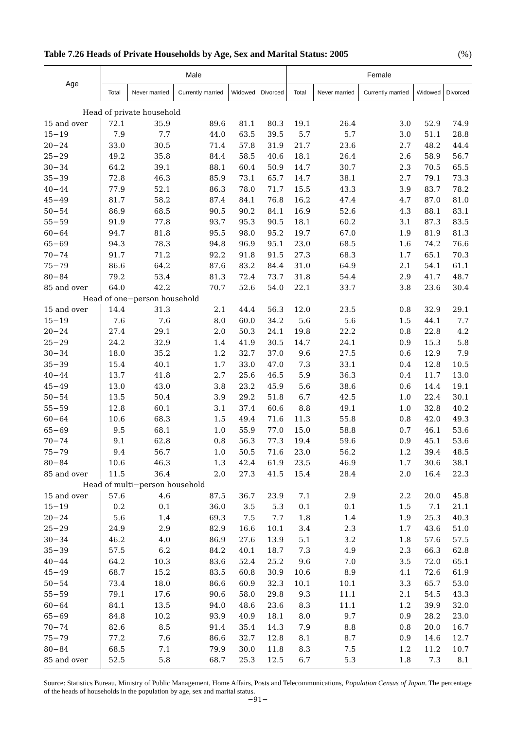Table 7.26 Heads of Private Households by Age, Sex and Marital Status: 2005 (%)
| Age | Male | | | | | Female | | | | |
| --- | --- | --- | --- | --- | --- | --- | --- | --- | --- | --- |
| | Total | Never married | Currently married | Widowed | Divorced | Total | Never married | Currently married | Widowed | Divorced |
| Head of private household | | | | | | | | | | |
| 15 and over | 72.1 | 35.9 | 89.6 | 81.1 | 80.3 | 19.1 | 26.4 | 3.0 | 52.9 | 74.9 |
| 15−19 | 7.9 | 7.7 | 44.0 | 63.5 | 39.5 | 5.7 | 5.7 | 3.0 | 51.1 | 28.8 |
| 20−24 | 33.0 | 30.5 | 71.4 | 57.8 | 31.9 | 21.7 | 23.6 | 2.7 | 48.2 | 44.4 |
| 25−29 | 49.2 | 35.8 | 84.4 | 58.5 | 40.6 | 18.1 | 26.4 | 2.6 | 58.9 | 56.7 |
| 30−34 | 64.2 | 39.1 | 88.1 | 60.4 | 50.9 | 14.7 | 30.7 | 2.3 | 70.5 | 65.5 |
| 35−39 | 72.8 | 46.3 | 85.9 | 73.1 | 65.7 | 14.7 | 38.1 | 2.7 | 79.1 | 73.3 |
| 40−44 | 77.9 | 52.1 | 86.3 | 78.0 | 71.7 | 15.5 | 43.3 | 3.9 | 83.7 | 78.2 |
| 45−49 | 81.7 | 58.2 | 87.4 | 84.1 | 76.8 | 16.2 | 47.4 | 4.7 | 87.0 | 81.0 |
| 50−54 | 86.9 | 68.5 | 90.5 | 90.2 | 84.1 | 16.9 | 52.6 | 4.3 | 88.1 | 83.1 |
| 55−59 | 91.9 | 77.8 | 93.7 | 95.3 | 90.5 | 18.1 | 60.2 | 3.1 | 87.3 | 83.5 |
| 60−64 | 94.7 | 81.8 | 95.5 | 98.0 | 95.2 | 19.7 | 67.0 | 1.9 | 81.9 | 81.3 |
| 65−69 | 94.3 | 78.3 | 94.8 | 96.9 | 95.1 | 23.0 | 68.5 | 1.6 | 74.2 | 76.6 |
| 70−74 | 91.7 | 71.2 | 92.2 | 91.8 | 91.5 | 27.3 | 68.3 | 1.7 | 65.1 | 70.3 |
| 75−79 | 86.6 | 64.2 | 87.6 | 83.2 | 84.4 | 31.0 | 64.9 | 2.1 | 54.1 | 61.1 |
| 80−84 | 79.2 | 53.4 | 81.3 | 72.4 | 73.7 | 31.8 | 54.4 | 2.9 | 41.7 | 48.7 |
| 85 and over | 64.0 | 42.2 | 70.7 | 52.6 | 54.0 | 22.1 | 33.7 | 3.8 | 23.6 | 30.4 |
| Head of one−person household | | | | | | | | | | |
| 15 and over | 14.4 | 31.3 | 2.1 | 44.4 | 56.3 | 12.0 | 23.5 | 0.8 | 32.9 | 29.1 |
| 15−19 | 7.6 | 7.6 | 8.0 | 60.0 | 34.2 | 5.6 | 5.6 | 1.5 | 44.1 | 7.7 |
| 20−24 | 27.4 | 29.1 | 2.0 | 50.3 | 24.1 | 19.8 | 22.2 | 0.8 | 22.8 | 4.2 |
| 25−29 | 24.2 | 32.9 | 1.4 | 41.9 | 30.5 | 14.7 | 24.1 | 0.9 | 15.3 | 5.8 |
| 30−34 | 18.0 | 35.2 | 1.2 | 32.7 | 37.0 | 9.6 | 27.5 | 0.6 | 12.9 | 7.9 |
| 35−39 | 15.4 | 40.1 | 1.7 | 33.0 | 47.0 | 7.3 | 33.1 | 0.4 | 12.8 | 10.5 |
| 40−44 | 13.7 | 41.8 | 2.7 | 25.6 | 46.5 | 5.9 | 36.3 | 0.4 | 11.7 | 13.0 |
| 45−49 | 13.0 | 43.0 | 3.8 | 23.2 | 45.9 | 5.6 | 38.6 | 0.6 | 14.4 | 19.1 |
| 50−54 | 13.5 | 50.4 | 3.9 | 29.2 | 51.8 | 6.7 | 42.5 | 1.0 | 22.4 | 30.1 |
| 55−59 | 12.8 | 60.1 | 3.1 | 37.4 | 60.6 | 8.8 | 49.1 | 1.0 | 32.8 | 40.2 |
| 60−64 | 10.6 | 68.3 | 1.5 | 49.4 | 71.6 | 11.3 | 55.8 | 0.8 | 42.0 | 49.3 |
| 65−69 | 9.5 | 68.1 | 1.0 | 55.9 | 77.0 | 15.0 | 58.8 | 0.7 | 46.1 | 53.6 |
| 70−74 | 9.1 | 62.8 | 0.8 | 56.3 | 77.3 | 19.4 | 59.6 | 0.9 | 45.1 | 53.6 |
| 75−79 | 9.4 | 56.7 | 1.0 | 50.5 | 71.6 | 23.0 | 56.2 | 1.2 | 39.4 | 48.5 |
| 80−84 | 10.6 | 46.3 | 1.3 | 42.4 | 61.9 | 23.5 | 46.9 | 1.7 | 30.6 | 38.1 |
| 85 and over | 11.5 | 36.4 | 2.0 | 27.3 | 41.5 | 15.4 | 28.4 | 2.0 | 16.4 | 22.3 |
| Head of multi−person household | | | | | | | | | | |
| 15 and over | 57.6 | 4.6 | 87.5 | 36.7 | 23.9 | 7.1 | 2.9 | 2.2 | 20.0 | 45.8 |
| 15−19 | 0.2 | 0.1 | 36.0 | 3.5 | 5.3 | 0.1 | 0.1 | 1.5 | 7.1 | 21.1 |
| 20−24 | 5.6 | 1.4 | 69.3 | 7.5 | 7.7 | 1.8 | 1.4 | 1.9 | 25.3 | 40.3 |
| 25−29 | 24.9 | 2.9 | 82.9 | 16.6 | 10.1 | 3.4 | 2.3 | 1.7 | 43.6 | 51.0 |
| 30−34 | 46.2 | 4.0 | 86.9 | 27.6 | 13.9 | 5.1 | 3.2 | 1.8 | 57.6 | 57.5 |
| 35−39 | 57.5 | 6.2 | 84.2 | 40.1 | 18.7 | 7.3 | 4.9 | 2.3 | 66.3 | 62.8 |
| 40−44 | 64.2 | 10.3 | 83.6 | 52.4 | 25.2 | 9.6 | 7.0 | 3.5 | 72.0 | 65.1 |
| 45−49 | 68.7 | 15.2 | 83.5 | 60.8 | 30.9 | 10.6 | 8.9 | 4.1 | 72.6 | 61.9 |
| 50−54 | 73.4 | 18.0 | 86.6 | 60.9 | 32.3 | 10.1 | 10.1 | 3.3 | 65.7 | 53.0 |
| 55−59 | 79.1 | 17.6 | 90.6 | 58.0 | 29.8 | 9.3 | 11.1 | 2.1 | 54.5 | 43.3 |
| 60−64 | 84.1 | 13.5 | 94.0 | 48.6 | 23.6 | 8.3 | 11.1 | 1.2 | 39.9 | 32.0 |
| 65−69 | 84.8 | 10.2 | 93.9 | 40.9 | 18.1 | 8.0 | 9.7 | 0.9 | 28.2 | 23.0 |
| 70−74 | 82.6 | 8.5 | 91.4 | 35.4 | 14.3 | 7.9 | 8.8 | 0.8 | 20.0 | 16.7 |
| 75−79 | 77.2 | 7.6 | 86.6 | 32.7 | 12.8 | 8.1 | 8.7 | 0.9 | 14.6 | 12.7 |
| 80−84 | 68.5 | 7.1 | 79.9 | 30.0 | 11.8 | 8.3 | 7.5 | 1.2 | 11.2 | 10.7 |
| 85 and over | 52.5 | 5.8 | 68.7 | 25.3 | 12.5 | 6.7 | 5.3 | 1.8 | 7.3 | 8.1 |
Source: Statistics Bureau, Ministry of Public Management, Home Affairs, Posts and Telecommunications, Population Census of Japan. The percentage of the heads of households in the population by age, sex and marital status.
−91−